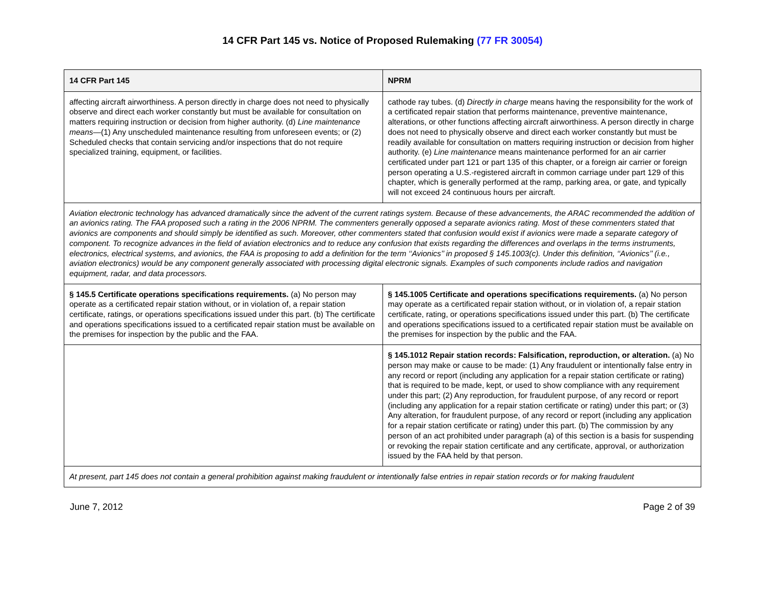14 CFR Part 145 vs. Notice of Proposed Rulemaking (77 FR 30054)
| 14 CFR Part 145 | NPRM |
| --- | --- |
| affecting aircraft airworthiness. A person directly in charge does not need to physically observe and direct each worker constantly but must be available for consultation on matters requiring instruction or decision from higher authority. (d) Line maintenance means —(1) Any unscheduled maintenance resulting from unforeseen events; or (2) Scheduled checks that contain servicing and/or inspections that do not require specialized training, equipment, or facilities. | cathode ray tubes. (d) Directly in charge means having the responsibility for the work of a certificated repair station that performs maintenance, preventive maintenance, alterations, or other functions affecting aircraft airworthiness. A person directly in charge does not need to physically observe and direct each worker constantly but must be readily available for consultation on matters requiring instruction or decision from higher authority. (e) Line maintenance means maintenance performed for an air carrier certificated under part 121 or part 135 of this chapter, or a foreign air carrier or foreign person operating a U.S.-registered aircraft in common carriage under part 129 of this chapter, which is generally performed at the ramp, parking area, or gate, and typically will not exceed 24 continuous hours per aircraft. |
| Aviation electronic technology has advanced dramatically since the advent of the current ratings system. Because of these advancements, the ARAC recommended the addition of an avionics rating. The FAA proposed such a rating in the 2006 NPRM. The commenters generally opposed a separate avionics rating. Most of these commenters stated that avionics are components and should simply be identified as such. Moreover, other commenters stated that confusion would exist if avionics were made a separate category of component. To recognize advances in the field of aviation electronics and to reduce any confusion that exists regarding the differences and overlaps in the terms instruments, electronics, electrical systems, and avionics, the FAA is proposing to add a definition for the term ‘‘Avionics’’ in proposed § 145.1003(c). Under this definition, ‘‘Avionics’’ (i.e., aviation electronics) would be any component generally associated with processing digital electronic signals. Examples of such components include radios and navigation equipment, radar, and data processors. | |
| § 145.5 Certificate operations specifications requirements. (a) No person may operate as a certificated repair station without, or in violation of, a repair station certificate, ratings, or operations specifications issued under this part. (b) The certificate and operations specifications issued to a certificated repair station must be available on the premises for inspection by the public and the FAA. | § 145.1005 Certificate and operations specifications requirements. (a) No person may operate as a certificated repair station without, or in violation of, a repair station certificate, rating, or operations specifications issued under this part. (b) The certificate and operations specifications issued to a certificated repair station must be available on the premises for inspection by the public and the FAA. |
| | § 145.1012 Repair station records: Falsification, reproduction, or alteration. (a) No person may make or cause to be made: (1) Any fraudulent or intentionally false entry in any record or report (including any application for a repair station certificate or rating) that is required to be made, kept, or used to show compliance with any requirement under this part; (2) Any reproduction, for fraudulent purpose, of any record or report (including any application for a repair station certificate or rating) under this part; or (3) Any alteration, for fraudulent purpose, of any record or report (including any application for a repair station certificate or rating) under this part. (b) The commission by any person of an act prohibited under paragraph (a) of this section is a basis for suspending or revoking the repair station certificate and any certificate, approval, or authorization issued by the FAA held by that person. |
| At present, part 145 does not contain a general prohibition against making fraudulent or intentionally false entries in repair station records or for making fraudulent | |
June 7, 2012 Page 2 of 39